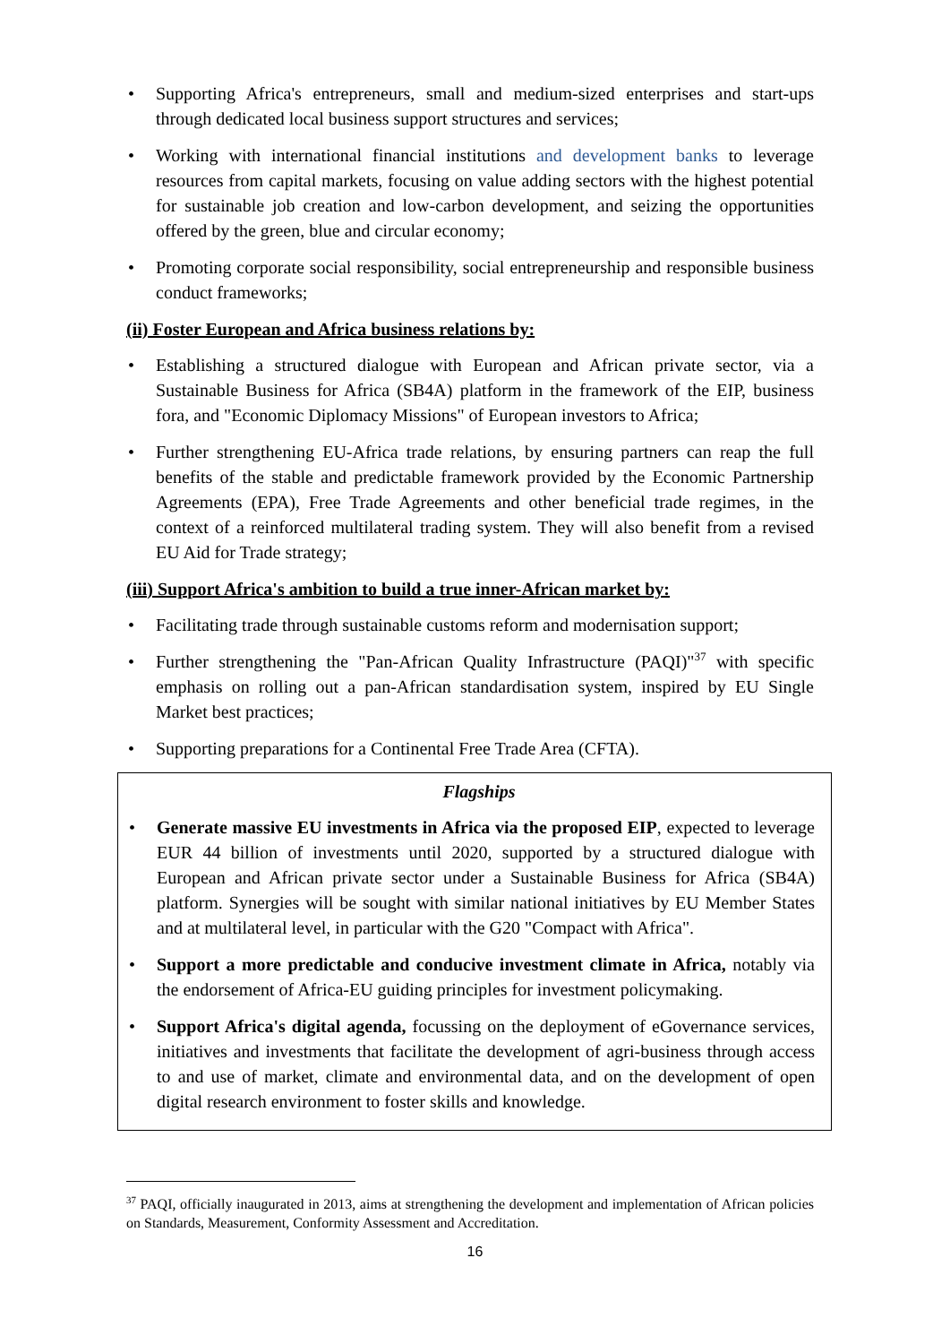• Supporting Africa's entrepreneurs, small and medium-sized enterprises and start-ups through dedicated local business support structures and services;
• Working with international financial institutions and development banks to leverage resources from capital markets, focusing on value adding sectors with the highest potential for sustainable job creation and low-carbon development, and seizing the opportunities offered by the green, blue and circular economy;
• Promoting corporate social responsibility, social entrepreneurship and responsible business conduct frameworks;
(ii) Foster European and Africa business relations by:
• Establishing a structured dialogue with European and African private sector, via a Sustainable Business for Africa (SB4A) platform in the framework of the EIP, business fora, and "Economic Diplomacy Missions" of European investors to Africa;
• Further strengthening EU-Africa trade relations, by ensuring partners can reap the full benefits of the stable and predictable framework provided by the Economic Partnership Agreements (EPA), Free Trade Agreements and other beneficial trade regimes, in the context of a reinforced multilateral trading system. They will also benefit from a revised EU Aid for Trade strategy;
(iii) Support Africa's ambition to build a true inner-African market by:
• Facilitating trade through sustainable customs reform and modernisation support;
• Further strengthening the "Pan-African Quality Infrastructure (PAQI)"<sup>37</sup> with specific emphasis on rolling out a pan-African standardisation system, inspired by EU Single Market best practices;
• Supporting preparations for a Continental Free Trade Area (CFTA).
Flagships
• Generate massive EU investments in Africa via the proposed EIP, expected to leverage EUR 44 billion of investments until 2020, supported by a structured dialogue with European and African private sector under a Sustainable Business for Africa (SB4A) platform. Synergies will be sought with similar national initiatives by EU Member States and at multilateral level, in particular with the G20 "Compact with Africa".
• Support a more predictable and conducive investment climate in Africa, notably via the endorsement of Africa-EU guiding principles for investment policymaking.
• Support Africa's digital agenda, focussing on the deployment of eGovernance services, initiatives and investments that facilitate the development of agri-business through access to and use of market, climate and environmental data, and on the development of open digital research environment to foster skills and knowledge.
<sup>37</sup> PAQI, officially inaugurated in 2013, aims at strengthening the development and implementation of African policies on Standards, Measurement, Conformity Assessment and Accreditation.
16